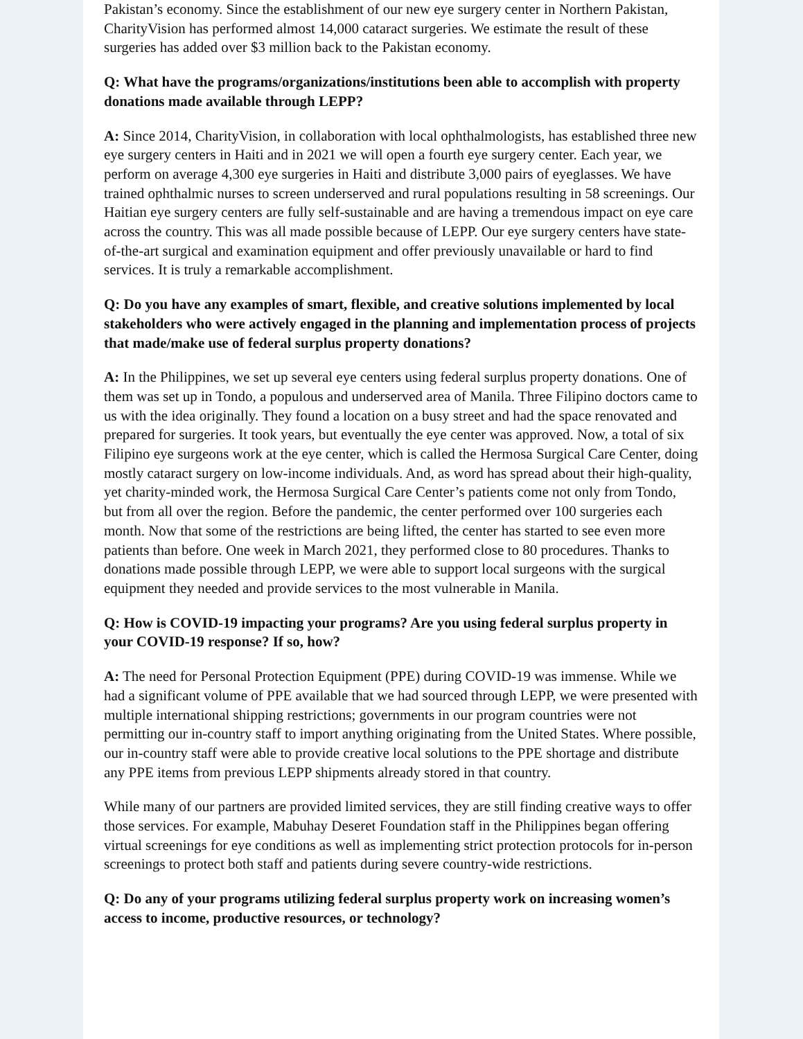Pakistan’s economy. Since the establishment of our new eye surgery center in Northern Pakistan, CharityVision has performed almost 14,000 cataract surgeries. We estimate the result of these surgeries has added over $3 million back to the Pakistan economy.
Q: What have the programs/organizations/institutions been able to accomplish with property donations made available through LEPP?
A: Since 2014, CharityVision, in collaboration with local ophthalmologists, has established three new eye surgery centers in Haiti and in 2021 we will open a fourth eye surgery center. Each year, we perform on average 4,300 eye surgeries in Haiti and distribute 3,000 pairs of eyeglasses. We have trained ophthalmic nurses to screen underserved and rural populations resulting in 58 screenings. Our Haitian eye surgery centers are fully self-sustainable and are having a tremendous impact on eye care across the country. This was all made possible because of LEPP. Our eye surgery centers have state-of-the-art surgical and examination equipment and offer previously unavailable or hard to find services. It is truly a remarkable accomplishment.
Q: Do you have any examples of smart, flexible, and creative solutions implemented by local stakeholders who were actively engaged in the planning and implementation process of projects that made/make use of federal surplus property donations?
A: In the Philippines, we set up several eye centers using federal surplus property donations. One of them was set up in Tondo, a populous and underserved area of Manila. Three Filipino doctors came to us with the idea originally. They found a location on a busy street and had the space renovated and prepared for surgeries. It took years, but eventually the eye center was approved. Now, a total of six Filipino eye surgeons work at the eye center, which is called the Hermosa Surgical Care Center, doing mostly cataract surgery on low-income individuals. And, as word has spread about their high-quality, yet charity-minded work, the Hermosa Surgical Care Center’s patients come not only from Tondo, but from all over the region. Before the pandemic, the center performed over 100 surgeries each month. Now that some of the restrictions are being lifted, the center has started to see even more patients than before. One week in March 2021, they performed close to 80 procedures. Thanks to donations made possible through LEPP, we were able to support local surgeons with the surgical equipment they needed and provide services to the most vulnerable in Manila.
Q: How is COVID-19 impacting your programs? Are you using federal surplus property in your COVID-19 response? If so, how?
A: The need for Personal Protection Equipment (PPE) during COVID-19 was immense. While we had a significant volume of PPE available that we had sourced through LEPP, we were presented with multiple international shipping restrictions; governments in our program countries were not permitting our in-country staff to import anything originating from the United States. Where possible, our in-country staff were able to provide creative local solutions to the PPE shortage and distribute any PPE items from previous LEPP shipments already stored in that country.
While many of our partners are provided limited services, they are still finding creative ways to offer those services. For example, Mabuhay Deseret Foundation staff in the Philippines began offering virtual screenings for eye conditions as well as implementing strict protection protocols for in-person screenings to protect both staff and patients during severe country-wide restrictions.
Q: Do any of your programs utilizing federal surplus property work on increasing women’s access to income, productive resources, or technology?